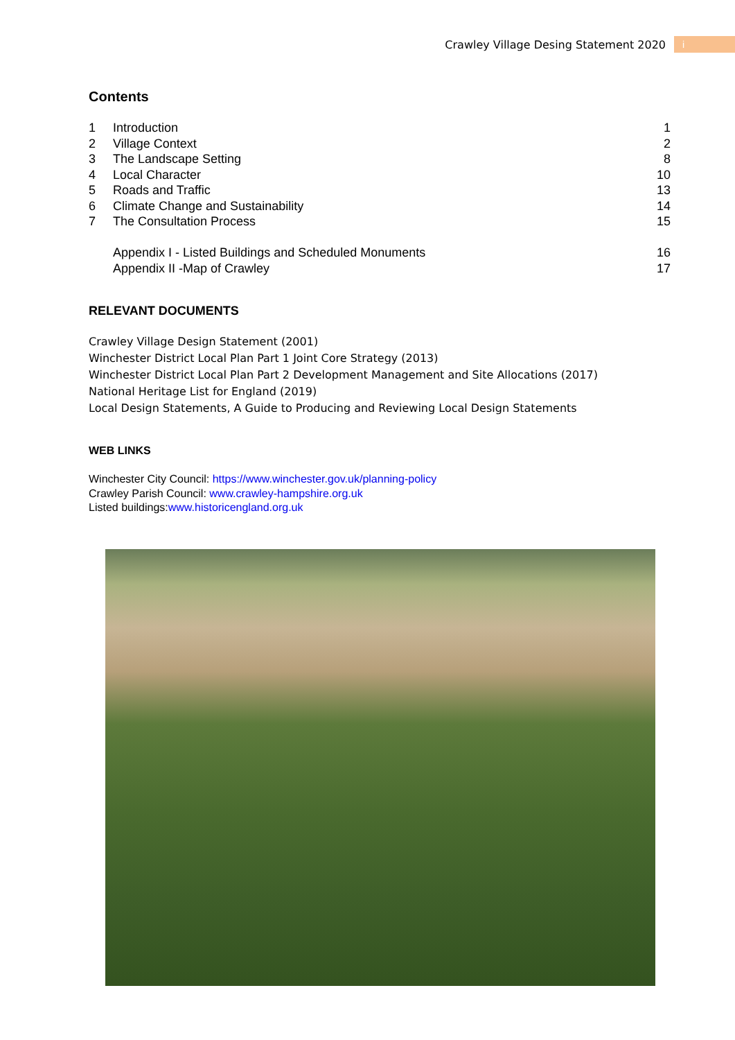Crawley Village Desing Statement 2020
i
Contents
| 1 | Introduction | 1 |
| 2 | Village Context | 2 |
| 3 | The Landscape Setting | 8 |
| 4 | Local Character | 10 |
| 5 | Roads and Traffic | 13 |
| 6 | Climate Change and Sustainability | 14 |
| 7 | The Consultation Process | 15 |
| | Appendix I - Listed Buildings and Scheduled Monuments | 16 |
| | Appendix II -Map of Crawley | 17 |
RELEVANT DOCUMENTS
Crawley Village Design Statement (2001)
Winchester District Local Plan Part 1 Joint Core Strategy (2013)
Winchester District Local Plan Part 2 Development Management and Site Allocations (2017)
National Heritage List for England (2019)
Local Design Statements, A Guide to Producing and Reviewing Local Design Statements
WEB LINKS
Winchester City Council: https://www.winchester.gov.uk/planning-policy
Crawley Parish Council: www.crawley-hampshire.org.uk
Listed buildings:www.historicengland.org.uk